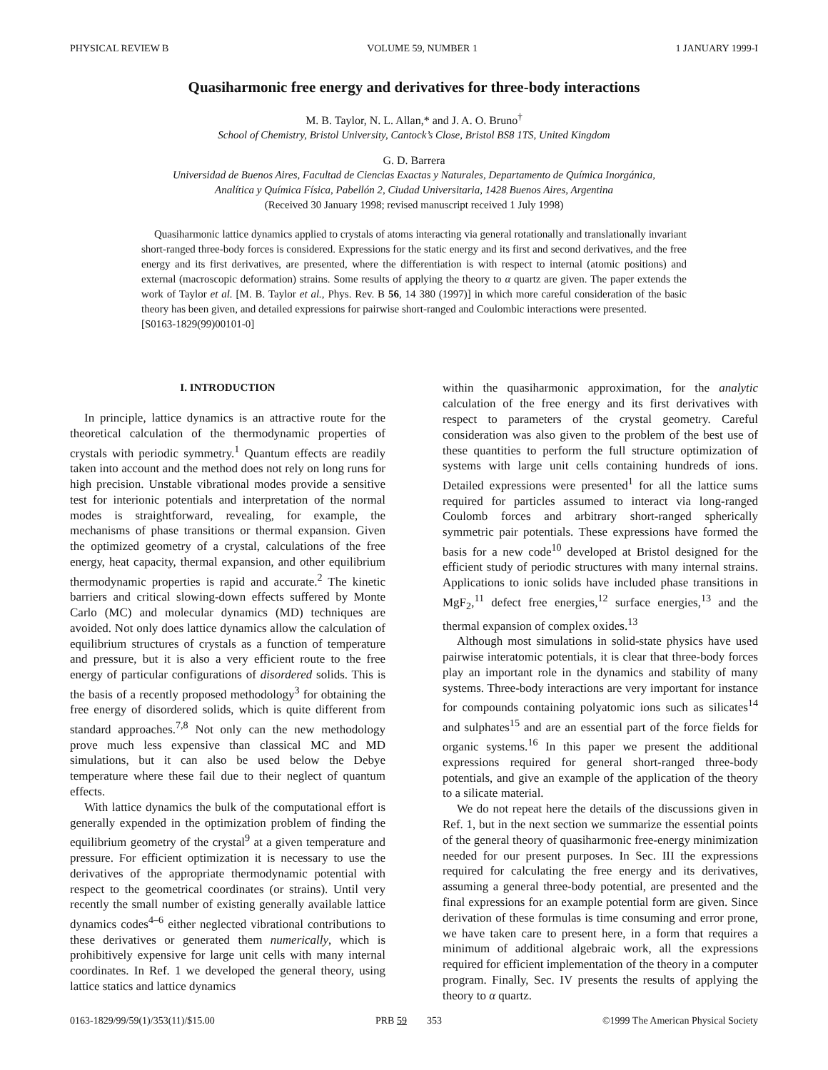PHYSICAL REVIEW B VOLUME 59, NUMBER 1 1 JANUARY 1999-I
Quasiharmonic free energy and derivatives for three-body interactions
M. B. Taylor, N. L. Allan,* and J. A. O. Bruno<sup>†</sup>
School of Chemistry, Bristol University, Cantock’s Close, Bristol BS8 1TS, United Kingdom
G. D. Barrera
Universidad de Buenos Aires, Facultad de Ciencias Exactas y Naturales, Departamento de Química Inorgánica,
Analítica y Química Física, Pabellón 2, Ciudad Universitaria, 1428 Buenos Aires, Argentina
(Received 30 January 1998; revised manuscript received 1 July 1998)
Quasiharmonic lattice dynamics applied to crystals of atoms interacting via general rotationally and translationally invariant short-ranged three-body forces is considered. Expressions for the static energy and its first and second derivatives, and the free energy and its first derivatives, are presented, where the differentiation is with respect to internal (atomic positions) and external (macroscopic deformation) strains. Some results of applying the theory to α quartz are given. The paper extends the work of Taylor et al. [M. B. Taylor et al., Phys. Rev. B 56, 14 380 (1997)] in which more careful consideration of the basic theory has been given, and detailed expressions for pairwise short-ranged and Coulombic interactions were presented.
[S0163-1829(99)00101-0]
I. INTRODUCTION
In principle, lattice dynamics is an attractive route for the theoretical calculation of the thermodynamic properties of crystals with periodic symmetry.<sup>1</sup> Quantum effects are readily taken into account and the method does not rely on long runs for high precision. Unstable vibrational modes provide a sensitive test for interionic potentials and interpretation of the normal modes is straightforward, revealing, for example, the mechanisms of phase transitions or thermal expansion. Given the optimized geometry of a crystal, calculations of the free energy, heat capacity, thermal expansion, and other equilibrium thermodynamic properties is rapid and accurate.<sup>2</sup> The kinetic barriers and critical slowing-down effects suffered by Monte Carlo (MC) and molecular dynamics (MD) techniques are avoided. Not only does lattice dynamics allow the calculation of equilibrium structures of crystals as a function of temperature and pressure, but it is also a very efficient route to the free energy of particular configurations of disordered solids. This is the basis of a recently proposed methodology<sup>3</sup> for obtaining the free energy of disordered solids, which is quite different from standard approaches.<sup>7,8</sup> Not only can the new methodology prove much less expensive than classical MC and MD simulations, but it can also be used below the Debye temperature where these fail due to their neglect of quantum effects.
With lattice dynamics the bulk of the computational effort is generally expended in the optimization problem of finding the equilibrium geometry of the crystal<sup>9</sup> at a given temperature and pressure. For efficient optimization it is necessary to use the derivatives of the appropriate thermodynamic potential with respect to the geometrical coordinates (or strains). Until very recently the small number of existing generally available lattice dynamics codes<sup>4–6</sup> either neglected vibrational contributions to these derivatives or generated them numerically, which is prohibitively expensive for large unit cells with many internal coordinates. In Ref. 1 we developed the general theory, using lattice statics and lattice dynamics
within the quasiharmonic approximation, for the analytic calculation of the free energy and its first derivatives with respect to parameters of the crystal geometry. Careful consideration was also given to the problem of the best use of these quantities to perform the full structure optimization of systems with large unit cells containing hundreds of ions. Detailed expressions were presented<sup>1</sup> for all the lattice sums required for particles assumed to interact via long-ranged Coulomb forces and arbitrary short-ranged spherically symmetric pair potentials. These expressions have formed the basis for a new code<sup>10</sup> developed at Bristol designed for the efficient study of periodic structures with many internal strains. Applications to ionic solids have included phase transitions in MgF<sub>2</sub>,<sup>11</sup> defect free energies,<sup>12</sup> surface energies,<sup>13</sup> and the thermal expansion of complex oxides.<sup>13</sup>
Although most simulations in solid-state physics have used pairwise interatomic potentials, it is clear that three-body forces play an important role in the dynamics and stability of many systems. Three-body interactions are very important for instance for compounds containing polyatomic ions such as silicates<sup>14</sup> and sulphates<sup>15</sup> and are an essential part of the force fields for organic systems.<sup>16</sup> In this paper we present the additional expressions required for general short-ranged three-body potentials, and give an example of the application of the theory to a silicate material.
We do not repeat here the details of the discussions given in Ref. 1, but in the next section we summarize the essential points of the general theory of quasiharmonic free-energy minimization needed for our present purposes. In Sec. III the expressions required for calculating the free energy and its derivatives, assuming a general three-body potential, are presented and the final expressions for an example potential form are given. Since derivation of these formulas is time consuming and error prone, we have taken care to present here, in a form that requires a minimum of additional algebraic work, all the expressions required for efficient implementation of the theory in a computer program. Finally, Sec. IV presents the results of applying the theory to α quartz.
0163-1829/99/59(1)/353(11)/$15.00 PRB 59 353 ©1999 The American Physical Society